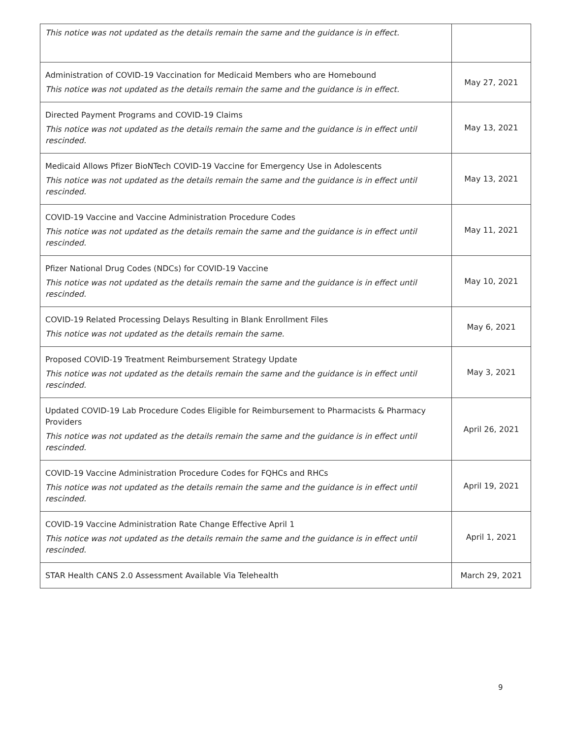| This notice was not updated as the details remain the same and the guidance is in effect. | |
| Administration of COVID-19 Vaccination for Medicaid Members who are Homebound This notice was not updated as the details remain the same and the guidance is in effect. | May 27, 2021 |
| Directed Payment Programs and COVID-19 Claims This notice was not updated as the details remain the same and the guidance is in effect until rescinded. | May 13, 2021 |
| Medicaid Allows Pfizer BioNTech COVID-19 Vaccine for Emergency Use in Adolescents This notice was not updated as the details remain the same and the guidance is in effect until rescinded. | May 13, 2021 |
| COVID-19 Vaccine and Vaccine Administration Procedure Codes This notice was not updated as the details remain the same and the guidance is in effect until rescinded. | May 11, 2021 |
| Pfizer National Drug Codes (NDCs) for COVID-19 Vaccine This notice was not updated as the details remain the same and the guidance is in effect until rescinded. | May 10, 2021 |
| COVID-19 Related Processing Delays Resulting in Blank Enrollment Files This notice was not updated as the details remain the same. | May 6, 2021 |
| Proposed COVID-19 Treatment Reimbursement Strategy Update This notice was not updated as the details remain the same and the guidance is in effect until rescinded. | May 3, 2021 |
| Updated COVID-19 Lab Procedure Codes Eligible for Reimbursement to Pharmacists & Pharmacy Providers This notice was not updated as the details remain the same and the guidance is in effect until rescinded. | April 26, 2021 |
| COVID-19 Vaccine Administration Procedure Codes for FQHCs and RHCs This notice was not updated as the details remain the same and the guidance is in effect until rescinded. | April 19, 2021 |
| COVID-19 Vaccine Administration Rate Change Effective April 1 This notice was not updated as the details remain the same and the guidance is in effect until rescinded. | April 1, 2021 |
| STAR Health CANS 2.0 Assessment Available Via Telehealth | March 29, 2021 |
9